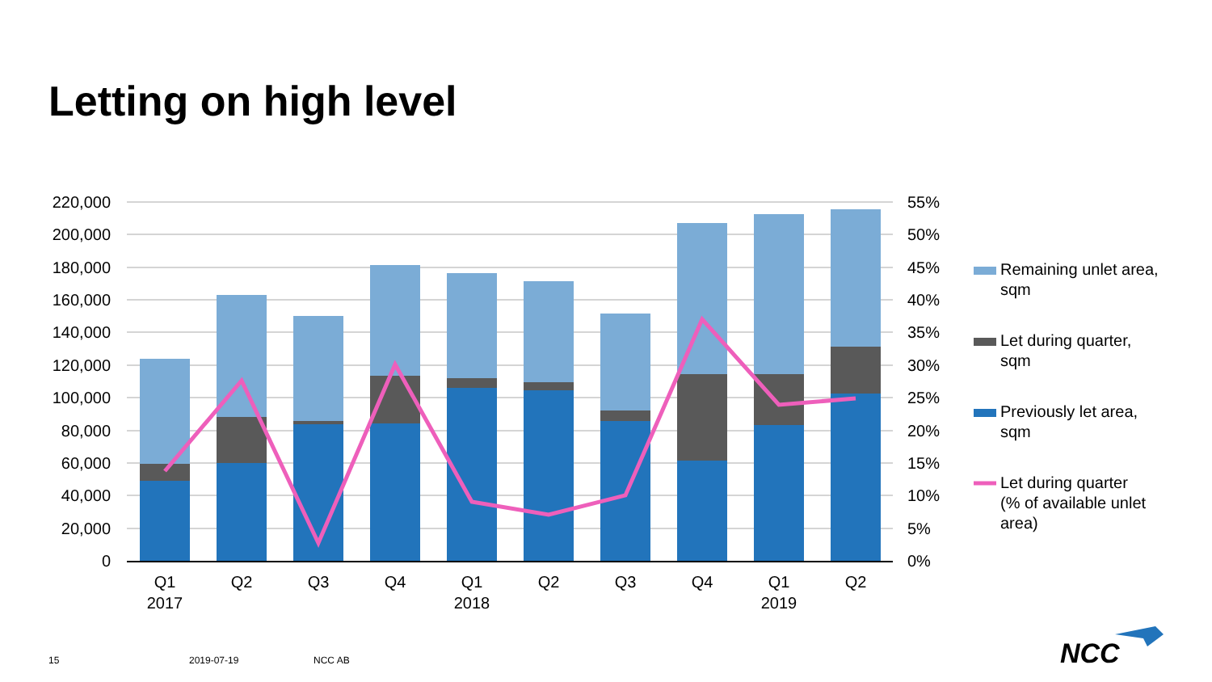Letting on high level
220,000
200,000
180,000
160,000
140,000
120,000
100,000
80,000
60,000
40,000
20,000
0
55%
50%
45%
40%
35%
30%
25%
20%
15%
10%
5%
0%
Q1
2017
Q2
Q3
Q4
Q1
2018
Q2
Q3
Q4
Q1
2019
Q2
Remaining unlet area,
sqm
Let during quarter,
sqm
Previously let area,
sqm
Let during quarter
(% of available unlet
area)
NCC
15 2019-07-19 NCC AB